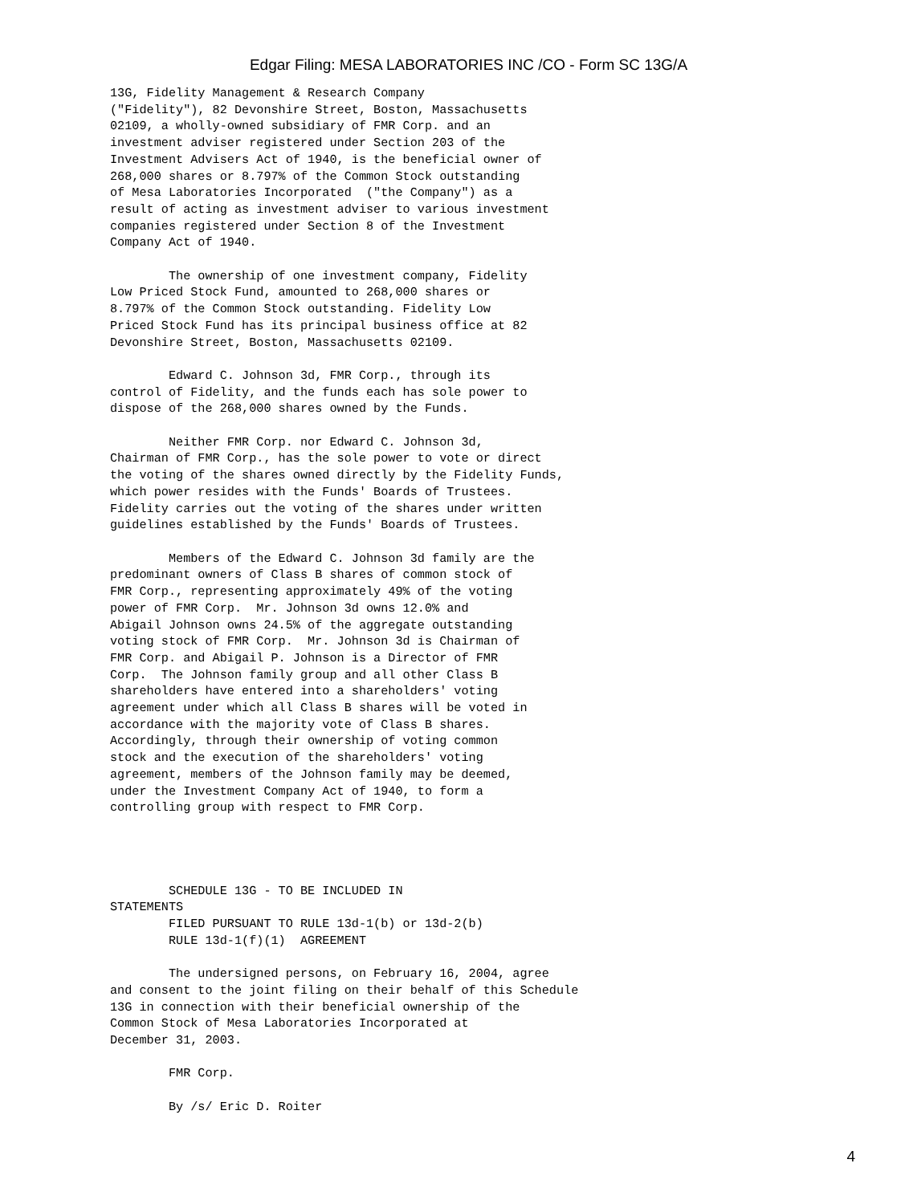Edgar Filing: MESA LABORATORIES INC /CO - Form SC 13G/A
13G, Fidelity Management & Research Company
("Fidelity"), 82 Devonshire Street, Boston, Massachusetts
02109, a wholly-owned subsidiary of FMR Corp. and an
investment adviser registered under Section 203 of the
Investment Advisers Act of 1940, is the beneficial owner of
268,000 shares or 8.797% of the Common Stock outstanding
of Mesa Laboratories Incorporated  ("the Company") as a
result of acting as investment adviser to various investment
companies registered under Section 8 of the Investment
Company Act of 1940.

        The ownership of one investment company, Fidelity
Low Priced Stock Fund, amounted to 268,000 shares or
8.797% of the Common Stock outstanding. Fidelity Low
Priced Stock Fund has its principal business office at 82
Devonshire Street, Boston, Massachusetts 02109.

        Edward C. Johnson 3d, FMR Corp., through its
control of Fidelity, and the funds each has sole power to
dispose of the 268,000 shares owned by the Funds.

        Neither FMR Corp. nor Edward C. Johnson 3d,
Chairman of FMR Corp., has the sole power to vote or direct
the voting of the shares owned directly by the Fidelity Funds,
which power resides with the Funds' Boards of Trustees.
Fidelity carries out the voting of the shares under written
guidelines established by the Funds' Boards of Trustees.

        Members of the Edward C. Johnson 3d family are the
predominant owners of Class B shares of common stock of
FMR Corp., representing approximately 49% of the voting
power of FMR Corp.  Mr. Johnson 3d owns 12.0% and
Abigail Johnson owns 24.5% of the aggregate outstanding
voting stock of FMR Corp.  Mr. Johnson 3d is Chairman of
FMR Corp. and Abigail P. Johnson is a Director of FMR
Corp.  The Johnson family group and all other Class B
shareholders have entered into a shareholders' voting
agreement under which all Class B shares will be voted in
accordance with the majority vote of Class B shares.
Accordingly, through their ownership of voting common
stock and the execution of the shareholders' voting
agreement, members of the Johnson family may be deemed,
under the Investment Company Act of 1940, to form a
controlling group with respect to FMR Corp.




        SCHEDULE 13G - TO BE INCLUDED IN
STATEMENTS
        FILED PURSUANT TO RULE 13d-1(b) or 13d-2(b)
        RULE 13d-1(f)(1)  AGREEMENT

        The undersigned persons, on February 16, 2004, agree
and consent to the joint filing on their behalf of this Schedule
13G in connection with their beneficial ownership of the
Common Stock of Mesa Laboratories Incorporated at
December 31, 2003.

        FMR Corp.

        By /s/ Eric D. Roiter
4